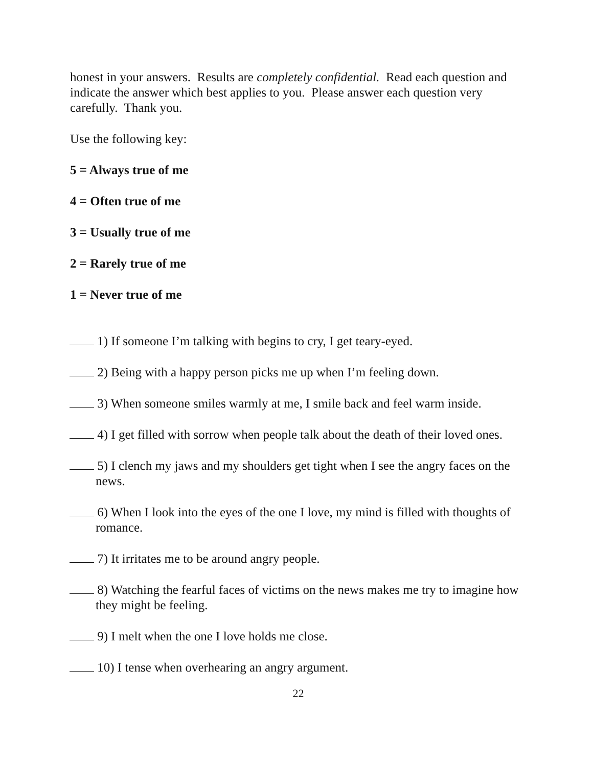honest in your answers. Results are completely confidential. Read each question and indicate the answer which best applies to you. Please answer each question very carefully. Thank you.
Use the following key:
5 = Always true of me
4 = Often true of me
3 = Usually true of me
2 = Rarely true of me
1 = Never true of me
1) If someone I’m talking with begins to cry, I get teary-eyed.
2) Being with a happy person picks me up when I’m feeling down.
3) When someone smiles warmly at me, I smile back and feel warm inside.
4) I get filled with sorrow when people talk about the death of their loved ones.
5) I clench my jaws and my shoulders get tight when I see the angry faces on the news.
6) When I look into the eyes of the one I love, my mind is filled with thoughts of romance.
7) It irritates me to be around angry people.
8) Watching the fearful faces of victims on the news makes me try to imagine how they might be feeling.
9) I melt when the one I love holds me close.
10) I tense when overhearing an angry argument.
22